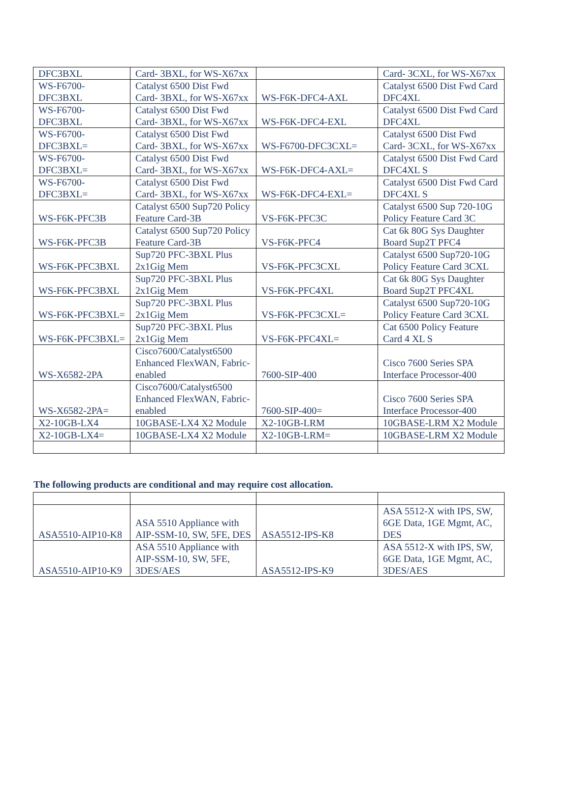| DFC3BXL | Card- 3BXL, for WS-X67xx | | Card- 3CXL, for WS-X67xx |
| WS-F6700-DFC3BXL | Catalyst 6500 Dist Fwd Card- 3BXL, for WS-X67xx | WS-F6K-DFC4-AXL | Catalyst 6500 Dist Fwd Card DFC4XL |
| WS-F6700-DFC3BXL | Catalyst 6500 Dist Fwd Card- 3BXL, for WS-X67xx | WS-F6K-DFC4-EXL | Catalyst 6500 Dist Fwd Card DFC4XL |
| WS-F6700-DFC3BXL= | Catalyst 6500 Dist Fwd Card- 3BXL, for WS-X67xx | WS-F6700-DFC3CXL= | Catalyst 6500 Dist Fwd Card- 3CXL, for WS-X67xx |
| WS-F6700-DFC3BXL= | Catalyst 6500 Dist Fwd Card- 3BXL, for WS-X67xx | WS-F6K-DFC4-AXL= | Catalyst 6500 Dist Fwd Card DFC4XL S |
| WS-F6700-DFC3BXL= | Catalyst 6500 Dist Fwd Card- 3BXL, for WS-X67xx | WS-F6K-DFC4-EXL= | Catalyst 6500 Dist Fwd Card DFC4XL S |
| WS-F6K-PFC3B | Catalyst 6500 Sup720 Policy Feature Card-3B | VS-F6K-PFC3C | Catalyst 6500 Sup 720-10G Policy Feature Card 3C |
| WS-F6K-PFC3B | Catalyst 6500 Sup720 Policy Feature Card-3B | VS-F6K-PFC4 | Cat 6k 80G Sys Daughter Board Sup2T PFC4 |
| WS-F6K-PFC3BXL | Sup720 PFC-3BXL Plus 2x1Gig Mem | VS-F6K-PFC3CXL | Catalyst 6500 Sup720-10G Policy Feature Card 3CXL |
| WS-F6K-PFC3BXL | Sup720 PFC-3BXL Plus 2x1Gig Mem | VS-F6K-PFC4XL | Cat 6k 80G Sys Daughter Board Sup2T PFC4XL |
| WS-F6K-PFC3BXL= | Sup720 PFC-3BXL Plus 2x1Gig Mem | VS-F6K-PFC3CXL= | Catalyst 6500 Sup720-10G Policy Feature Card 3CXL |
| WS-F6K-PFC3BXL= | Sup720 PFC-3BXL Plus 2x1Gig Mem | VS-F6K-PFC4XL= | Cat 6500 Policy Feature Card 4 XL S |
| WS-X6582-2PA | Cisco7600/Catalyst6500 Enhanced FlexWAN, Fabric-enabled | 7600-SIP-400 | Cisco 7600 Series SPA Interface Processor-400 |
| WS-X6582-2PA= | Cisco7600/Catalyst6500 Enhanced FlexWAN, Fabric-enabled | 7600-SIP-400= | Cisco 7600 Series SPA Interface Processor-400 |
| X2-10GB-LX4 | 10GBASE-LX4 X2 Module | X2-10GB-LRM | 10GBASE-LRM X2 Module |
| X2-10GB-LX4= | 10GBASE-LX4 X2 Module | X2-10GB-LRM= | 10GBASE-LRM X2 Module |
The following products are conditional and may require cost allocation.
| ASA5510-AIP10-K8 | ASA 5510 Appliance with AIP-SSM-10, SW, 5FE, DES | ASA5512-IPS-K8 | ASA 5512-X with IPS, SW, 6GE Data, 1GE Mgmt, AC, DES |
| ASA5510-AIP10-K9 | ASA 5510 Appliance with AIP-SSM-10, SW, 5FE, 3DES/AES | ASA5512-IPS-K9 | ASA 5512-X with IPS, SW, 6GE Data, 1GE Mgmt, AC, 3DES/AES |